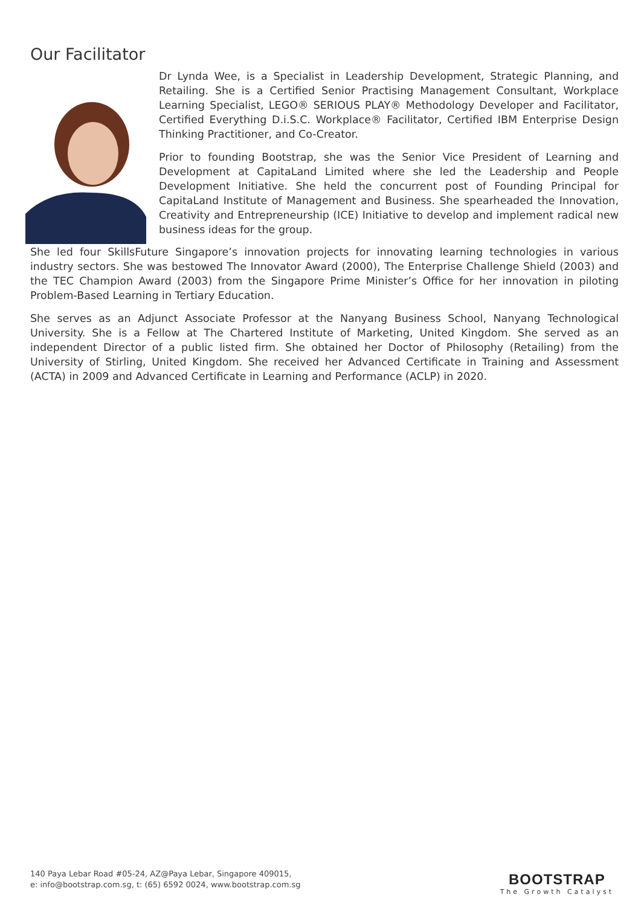Our Facilitator
Dr Lynda Wee, is a Specialist in Leadership Development, Strategic Planning, and Retailing. She is a Certified Senior Practising Management Consultant, Workplace Learning Specialist, LEGO® SERIOUS PLAY® Methodology Developer and Facilitator, Certified Everything D.i.S.C. Workplace® Facilitator, Certified IBM Enterprise Design Thinking Practitioner, and Co-Creator.
Prior to founding Bootstrap, she was the Senior Vice President of Learning and Development at CapitaLand Limited where she led the Leadership and People Development Initiative. She held the concurrent post of Founding Principal for CapitaLand Institute of Management and Business. She spearheaded the Innovation, Creativity and Entrepreneurship (ICE) Initiative to develop and implement radical new business ideas for the group.
She led four SkillsFuture Singapore’s innovation projects for innovating learning technologies in various industry sectors. She was bestowed The Innovator Award (2000), The Enterprise Challenge Shield (2003) and the TEC Champion Award (2003) from the Singapore Prime Minister’s Office for her innovation in piloting Problem-Based Learning in Tertiary Education.
She serves as an Adjunct Associate Professor at the Nanyang Business School, Nanyang Technological University. She is a Fellow at The Chartered Institute of Marketing, United Kingdom. She served as an independent Director of a public listed firm. She obtained her Doctor of Philosophy (Retailing) from the University of Stirling, United Kingdom. She received her Advanced Certificate in Training and Assessment (ACTA) in 2009 and Advanced Certificate in Learning and Performance (ACLP) in 2020.
140 Paya Lebar Road #05-24, AZ@Paya Lebar, Singapore 409015,
e: info@bootstrap.com.sg, t: (65) 6592 0024, www.bootstrap.com.sg
BOOTSTRAP
The Growth Catalyst